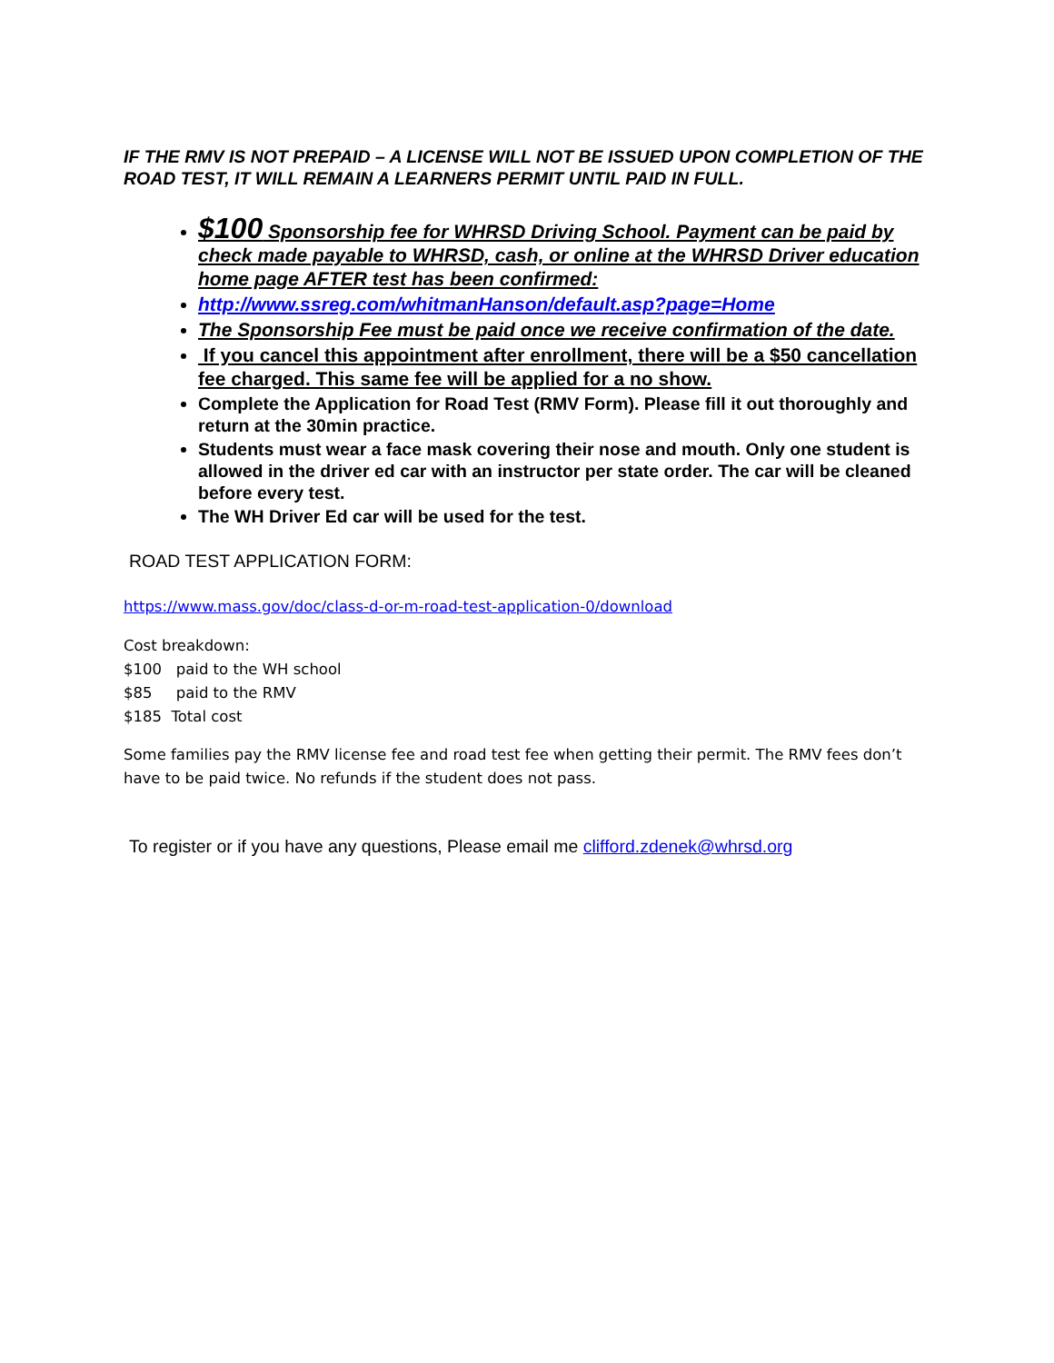IF THE RMV IS NOT PREPAID – A LICENSE WILL NOT BE ISSUED UPON COMPLETION OF THE ROAD TEST, IT WILL REMAIN A LEARNERS PERMIT UNTIL PAID IN FULL.
$100 Sponsorship fee for WHRSD Driving School. Payment can be paid by check made payable to WHRSD, cash, or online at the WHRSD Driver education home page AFTER test has been confirmed:
http://www.ssreg.com/whitmanHanson/default.asp?page=Home
The Sponsorship Fee must be paid once we receive confirmation of the date.
If you cancel this appointment after enrollment, there will be a $50 cancellation fee charged. This same fee will be applied for a no show.
Complete the Application for Road Test (RMV Form). Please fill it out thoroughly and return at the 30min practice.
Students must wear a face mask covering their nose and mouth. Only one student is allowed in the driver ed car with an instructor per state order. The car will be cleaned before every test.
The WH Driver Ed car will be used for the test.
ROAD TEST APPLICATION FORM:
https://www.mass.gov/doc/class-d-or-m-road-test-application-0/download
Cost breakdown:
$100 paid to the WH school
$85 paid to the RMV
$185 Total cost
Some families pay the RMV license fee and road test fee when getting their permit. The RMV fees don’t have to be paid twice. No refunds if the student does not pass.
To register or if you have any questions, Please email me clifford.zdenek@whrsd.org